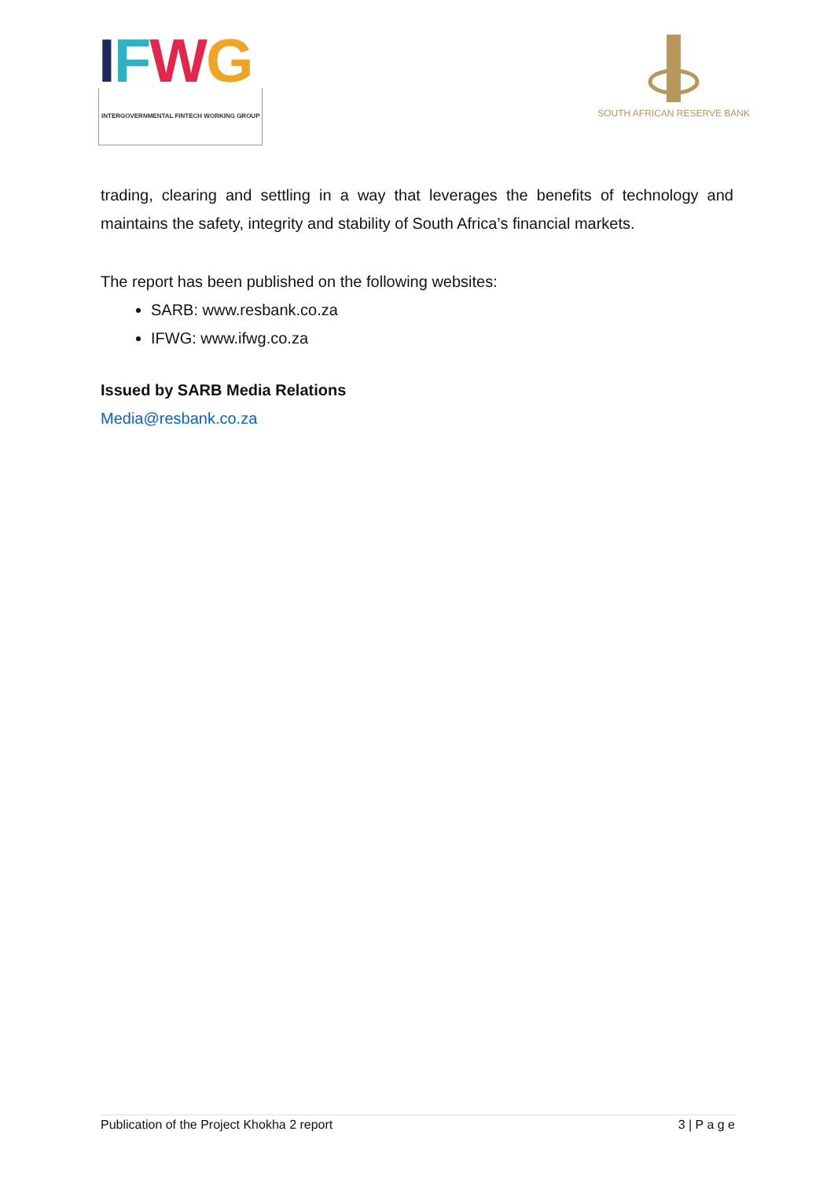IFWG
INTERGOVERNMENTAL FINTECH WORKING GROUP
SOUTH AFRICAN RESERVE BANK
trading, clearing and settling in a way that leverages the benefits of technology and maintains the safety, integrity and stability of South Africa’s financial markets.
The report has been published on the following websites:
SARB: www.resbank.co.za
IFWG: www.ifwg.co.za
Issued by SARB Media Relations
Media@resbank.co.za
Publication of the Project Khokha 2 report 3 | P a g e